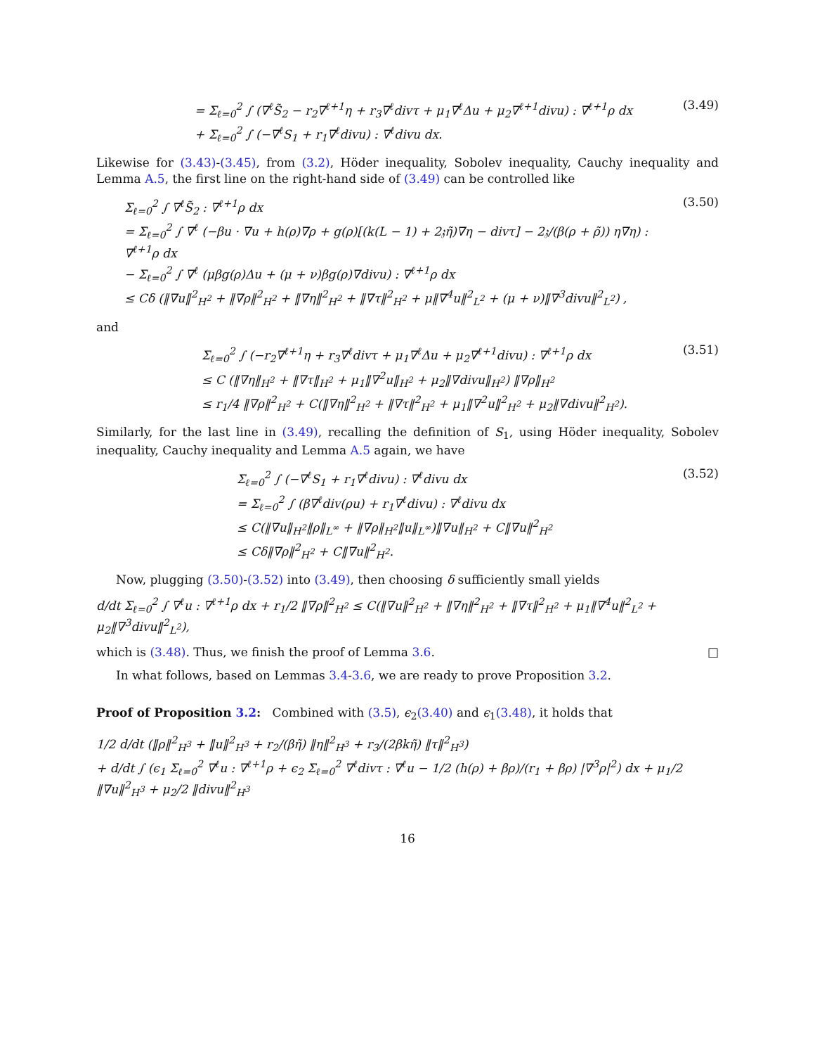= Σ<sub>ℓ=0</sub><sup>2</sup> ∫ (∇<sup>ℓ</sup>S̃<sub>2</sub> − r<sub>2</sub>∇<sup>ℓ+1</sup>η + r<sub>3</sub>∇<sup>ℓ</sup>divτ + μ<sub>1</sub>∇<sup>ℓ</sup>Δu + μ<sub>2</sub>∇<sup>ℓ+1</sup>divu) : ∇<sup>ℓ+1</sup>ρ dx
+ Σ<sub>ℓ=0</sub><sup>2</sup> ∫ (−∇<sup>ℓ</sup>S<sub>1</sub> + r<sub>1</sub>∇<sup>ℓ</sup>divu) : ∇<sup>ℓ</sup>divu dx.
(3.49)
Likewise for (3.43)-(3.45), from (3.2), Höder inequality, Sobolev inequality, Cauchy inequality and Lemma A.5, the first line on the right-hand side of (3.49) can be controlled like
Σ<sub>ℓ=0</sub><sup>2</sup> ∫ ∇<sup>ℓ</sup>S̃<sub>2</sub> : ∇<sup>ℓ+1</sup>ρ dx
= Σ<sub>ℓ=0</sub><sup>2</sup> ∫ ∇<sup>ℓ</sup> (−βu · ∇u + h(ρ)∇ρ + g(ρ)[(k(L − 1) + 2𝔷η̃)∇η − divτ] − 2𝔷/(β(ρ + ρ̃)) η∇η) : ∇<sup>ℓ+1</sup>ρ dx
− Σ<sub>ℓ=0</sub><sup>2</sup> ∫ ∇<sup>ℓ</sup> (μβg(ρ)Δu + (μ + ν)βg(ρ)∇divu) : ∇<sup>ℓ+1</sup>ρ dx
≤ Cδ (‖∇u‖<sup>2</sup><sub>H<sup>2</sup></sub> + ‖∇ρ‖<sup>2</sup><sub>H<sup>2</sup></sub> + ‖∇η‖<sup>2</sup><sub>H<sup>2</sup></sub> + ‖∇τ‖<sup>2</sup><sub>H<sup>2</sup></sub> + μ‖∇<sup>4</sup>u‖<sup>2</sup><sub>L<sup>2</sup></sub> + (μ + ν)‖∇<sup>3</sup>divu‖<sup>2</sup><sub>L<sup>2</sup></sub>) ,
(3.50)
and
Σ<sub>ℓ=0</sub><sup>2</sup> ∫ (−r<sub>2</sub>∇<sup>ℓ+1</sup>η + r<sub>3</sub>∇<sup>ℓ</sup>divτ + μ<sub>1</sub>∇<sup>ℓ</sup>Δu + μ<sub>2</sub>∇<sup>ℓ+1</sup>divu) : ∇<sup>ℓ+1</sup>ρ dx
≤ C (‖∇η‖<sub>H<sup>2</sup></sub> + ‖∇τ‖<sub>H<sup>2</sup></sub> + μ<sub>1</sub>‖∇<sup>2</sup>u‖<sub>H<sup>2</sup></sub> + μ<sub>2</sub>‖∇divu‖<sub>H<sup>2</sup></sub>) ‖∇ρ‖<sub>H<sup>2</sup></sub>
≤ r<sub>1</sub>/4 ‖∇ρ‖<sup>2</sup><sub>H<sup>2</sup></sub> + C(‖∇η‖<sup>2</sup><sub>H<sup>2</sup></sub> + ‖∇τ‖<sup>2</sup><sub>H<sup>2</sup></sub> + μ<sub>1</sub>‖∇<sup>2</sup>u‖<sup>2</sup><sub>H<sup>2</sup></sub> + μ<sub>2</sub>‖∇divu‖<sup>2</sup><sub>H<sup>2</sup></sub>).
(3.51)
Similarly, for the last line in (3.49), recalling the definition of S<sub>1</sub>, using Höder inequality, Sobolev inequality, Cauchy inequality and Lemma A.5 again, we have
Σ<sub>ℓ=0</sub><sup>2</sup> ∫ (−∇<sup>ℓ</sup>S<sub>1</sub> + r<sub>1</sub>∇<sup>ℓ</sup>divu) : ∇<sup>ℓ</sup>divu dx
= Σ<sub>ℓ=0</sub><sup>2</sup> ∫ (β∇<sup>ℓ</sup>div(ρu) + r<sub>1</sub>∇<sup>ℓ</sup>divu) : ∇<sup>ℓ</sup>divu dx
≤ C(‖∇u‖<sub>H<sup>2</sup></sub>‖ρ‖<sub>L<sup>∞</sup></sub> + ‖∇ρ‖<sub>H<sup>2</sup></sub>‖u‖<sub>L<sup>∞</sup></sub>)‖∇u‖<sub>H<sup>2</sup></sub> + C‖∇u‖<sup>2</sup><sub>H<sup>2</sup></sub>
≤ Cδ‖∇ρ‖<sup>2</sup><sub>H<sup>2</sup></sub> + C‖∇u‖<sup>2</sup><sub>H<sup>2</sup></sub>.
(3.52)
Now, plugging (3.50)-(3.52) into (3.49), then choosing δ sufficiently small yields
d/dt Σ<sub>ℓ=0</sub><sup>2</sup> ∫ ∇<sup>ℓ</sup>u : ∇<sup>ℓ+1</sup>ρ dx + r<sub>1</sub>/2 ‖∇ρ‖<sup>2</sup><sub>H<sup>2</sup></sub> ≤ C(‖∇u‖<sup>2</sup><sub>H<sup>2</sup></sub> + ‖∇η‖<sup>2</sup><sub>H<sup>2</sup></sub> + ‖∇τ‖<sup>2</sup><sub>H<sup>2</sup></sub> + μ<sub>1</sub>‖∇<sup>4</sup>u‖<sup>2</sup><sub>L<sup>2</sup></sub> + μ<sub>2</sub>‖∇<sup>3</sup>divu‖<sup>2</sup><sub>L<sup>2</sup></sub>),
which is (3.48). Thus, we finish the proof of Lemma 3.6. □
In what follows, based on Lemmas 3.4-3.6, we are ready to prove Proposition 3.2.
Proof of Proposition 3.2: Combined with (3.5), ϵ<sub>2</sub>(3.40) and ϵ<sub>1</sub>(3.48), it holds that
1/2 d/dt (‖ρ‖<sup>2</sup><sub>H<sup>3</sup></sub> + ‖u‖<sup>2</sup><sub>H<sup>3</sup></sub> + r<sub>2</sub>/(βη̃) ‖η‖<sup>2</sup><sub>H<sup>3</sup></sub> + r<sub>3</sub>/(2βkη̃) ‖τ‖<sup>2</sup><sub>H<sup>3</sup></sub>)
+ d/dt ∫ (ϵ<sub>1</sub> Σ<sub>ℓ=0</sub><sup>2</sup> ∇<sup>ℓ</sup>u : ∇<sup>ℓ+1</sup>ρ + ϵ<sub>2</sub> Σ<sub>ℓ=0</sub><sup>2</sup> ∇<sup>ℓ</sup>divτ : ∇<sup>ℓ</sup>u − 1/2 (h(ρ) + βρ)/(r<sub>1</sub> + βρ) |∇<sup>3</sup>ρ|<sup>2</sup>) dx + μ<sub>1</sub>/2 ‖∇u‖<sup>2</sup><sub>H<sup>3</sup></sub> + μ<sub>2</sub>/2 ‖divu‖<sup>2</sup><sub>H<sup>3</sup></sub>
16